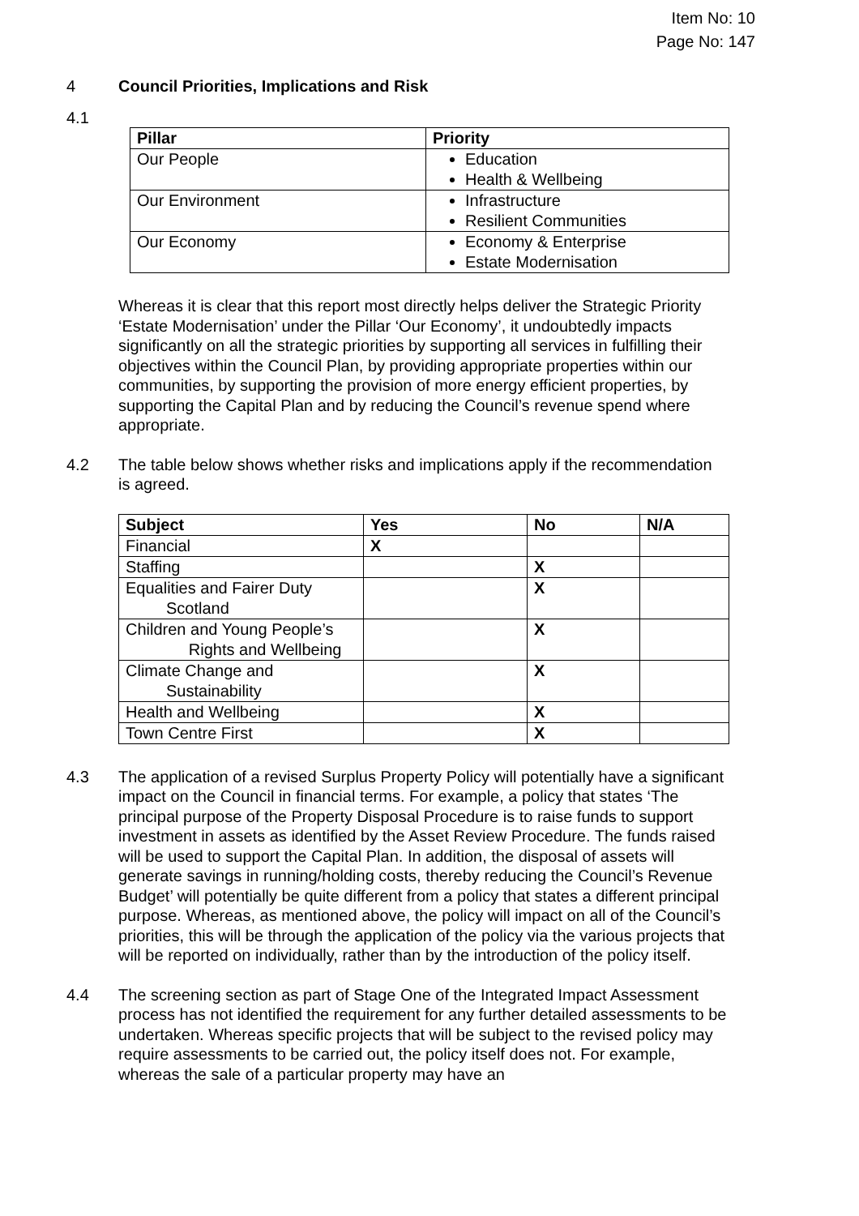Item No: 10
Page No: 147
4 Council Priorities, Implications and Risk
4.1
| Pillar | Priority |
| --- | --- |
| Our People | Education Health & Wellbeing |
| Our Environment | Infrastructure Resilient Communities |
| Our Economy | Economy & Enterprise Estate Modernisation |
Whereas it is clear that this report most directly helps deliver the Strategic Priority ‘Estate Modernisation’ under the Pillar ‘Our Economy’, it undoubtedly impacts significantly on all the strategic priorities by supporting all services in fulfilling their objectives within the Council Plan, by providing appropriate properties within our communities, by supporting the provision of more energy efficient properties, by supporting the Capital Plan and by reducing the Council’s revenue spend where appropriate.
4.2 The table below shows whether risks and implications apply if the recommendation is agreed.
| Subject | Yes | No | N/A |
| --- | --- | --- | --- |
| Financial | X | | |
| Staffing | | X | |
| Equalities and Fairer Duty Scotland | | X | |
| Children and Young People’s Rights and Wellbeing | | X | |
| Climate Change and Sustainability | | X | |
| Health and Wellbeing | | X | |
| Town Centre First | | X | |
4.3 The application of a revised Surplus Property Policy will potentially have a significant impact on the Council in financial terms. For example, a policy that states ‘The principal purpose of the Property Disposal Procedure is to raise funds to support investment in assets as identified by the Asset Review Procedure. The funds raised will be used to support the Capital Plan. In addition, the disposal of assets will generate savings in running/holding costs, thereby reducing the Council’s Revenue Budget’ will potentially be quite different from a policy that states a different principal purpose. Whereas, as mentioned above, the policy will impact on all of the Council’s priorities, this will be through the application of the policy via the various projects that will be reported on individually, rather than by the introduction of the policy itself.
4.4 The screening section as part of Stage One of the Integrated Impact Assessment process has not identified the requirement for any further detailed assessments to be undertaken. Whereas specific projects that will be subject to the revised policy may require assessments to be carried out, the policy itself does not. For example, whereas the sale of a particular property may have an